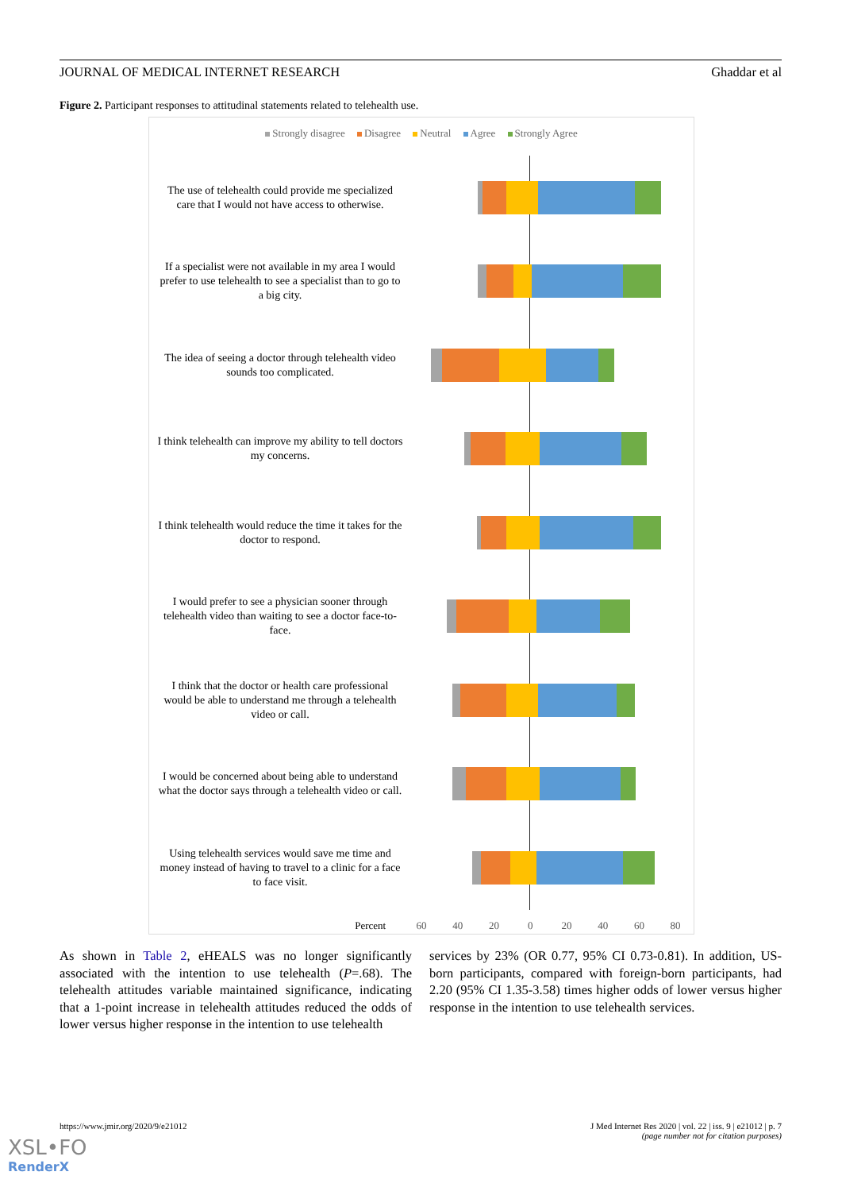JOURNAL OF MEDICAL INTERNET RESEARCH Ghaddar et al
Figure 2. Participant responses to attitudinal statements related to telehealth use.
Strongly disagree Disagree Neutral Agree Strongly Agree
The use of telehealth could provide me specialized care that I would not have access to otherwise.
If a specialist were not available in my area I would prefer to use telehealth to see a specialist than to go to a big city.
The idea of seeing a doctor through telehealth video sounds too complicated.
I think telehealth can improve my ability to tell doctors my concerns.
I think telehealth would reduce the time it takes for the doctor to respond.
I would prefer to see a physician sooner through telehealth video than waiting to see a doctor face-to-face.
I think that the doctor or health care professional would be able to understand me through a telehealth video or call.
I would be concerned about being able to understand what the doctor says through a telehealth video or call.
Using telehealth services would save me time and money instead of having to travel to a clinic for a face to face visit.
Percent 60 40 20 0 20 40 60 80
As shown in Table 2, eHEALS was no longer significantly associated with the intention to use telehealth (P=.68). The telehealth attitudes variable maintained significance, indicating that a 1-point increase in telehealth attitudes reduced the odds of lower versus higher response in the intention to use telehealth
services by 23% (OR 0.77, 95% CI 0.73-0.81). In addition, US-born participants, compared with foreign-born participants, had 2.20 (95% CI 1.35-3.58) times higher odds of lower versus higher response in the intention to use telehealth services.
https://www.jmir.org/2020/9/e21012 J Med Internet Res 2020 | vol. 22 | iss. 9 | e21012 | p. 7
(page number not for citation purposes)
XSL•FO
RenderX